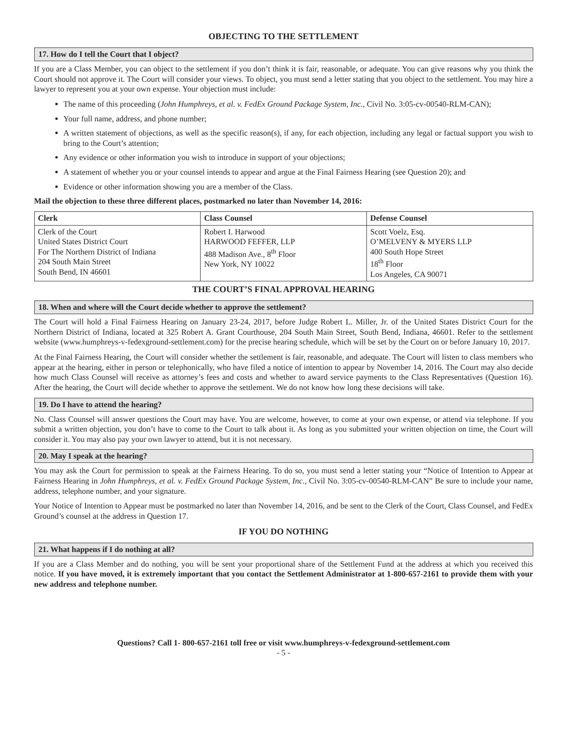OBJECTING TO THE SETTLEMENT
17. How do I tell the Court that I object?
If you are a Class Member, you can object to the settlement if you don’t think it is fair, reasonable, or adequate. You can give reasons why you think the Court should not approve it. The Court will consider your views. To object, you must send a letter stating that you object to the settlement. You may hire a lawyer to represent you at your own expense. Your objection must include:
The name of this proceeding (John Humphreys, et al. v. FedEx Ground Package System, Inc., Civil No. 3:05-cv-00540-RLM-CAN);
Your full name, address, and phone number;
A written statement of objections, as well as the specific reason(s), if any, for each objection, including any legal or factual support you wish to bring to the Court’s attention;
Any evidence or other information you wish to introduce in support of your objections;
A statement of whether you or your counsel intends to appear and argue at the Final Fairness Hearing (see Question 20); and
Evidence or other information showing you are a member of the Class.
Mail the objection to these three different places, postmarked no later than November 14, 2016:
| Clerk | Class Counsel | Defense Counsel |
| --- | --- | --- |
| Clerk of the Court United States District Court For The Northern District of Indiana 204 South Main Street South Bend, IN 46601 | Robert I. Harwood HARWOOD FEFFER, LLP 488 Madison Ave., 8<sup>th</sup> Floor New York, NY 10022 | Scott Voelz, Esq. O’MELVENY & MYERS LLP 400 South Hope Street 18<sup>th</sup> Floor Los Angeles, CA 90071 |
THE COURT’S FINAL APPROVAL HEARING
18. When and where will the Court decide whether to approve the settlement?
The Court will hold a Final Fairness Hearing on January 23-24, 2017, before Judge Robert L. Miller, Jr. of the United States District Court for the Northern District of Indiana, located at 325 Robert A. Grant Courthouse, 204 South Main Street, South Bend, Indiana, 46601. Refer to the settlement website (www.humphreys-v-fedexground-settlement.com) for the precise hearing schedule, which will be set by the Court on or before January 10, 2017.
At the Final Fairness Hearing, the Court will consider whether the settlement is fair, reasonable, and adequate. The Court will listen to class members who appear at the hearing, either in person or telephonically, who have filed a notice of intention to appear by November 14, 2016. The Court may also decide how much Class Counsel will receive as attorney’s fees and costs and whether to award service payments to the Class Representatives (Question 16). After the hearing, the Court will decide whether to approve the settlement. We do not know how long these decisions will take.
19. Do I have to attend the hearing?
No. Class Counsel will answer questions the Court may have. You are welcome, however, to come at your own expense, or attend via telephone. If you submit a written objection, you don’t have to come to the Court to talk about it. As long as you submitted your written objection on time, the Court will consider it. You may also pay your own lawyer to attend, but it is not necessary.
20. May I speak at the hearing?
You may ask the Court for permission to speak at the Fairness Hearing. To do so, you must send a letter stating your “Notice of Intention to Appear at Fairness Hearing in John Humphreys, et al. v. FedEx Ground Package System, Inc., Civil No. 3:05-cv-00540-RLM-CAN” Be sure to include your name, address, telephone number, and your signature.
Your Notice of Intention to Appear must be postmarked no later than November 14, 2016, and be sent to the Clerk of the Court, Class Counsel, and FedEx Ground’s counsel at the address in Question 17.
IF YOU DO NOTHING
21. What happens if I do nothing at all?
If you are a Class Member and do nothing, you will be sent your proportional share of the Settlement Fund at the address at which you received this notice. If you have moved, it is extremely important that you contact the Settlement Administrator at 1-800-657-2161 to provide them with your new address and telephone number.
Questions? Call 1- 800-657-2161 toll free or visit www.humphreys-v-fedexground-settlement.com
- 5 -